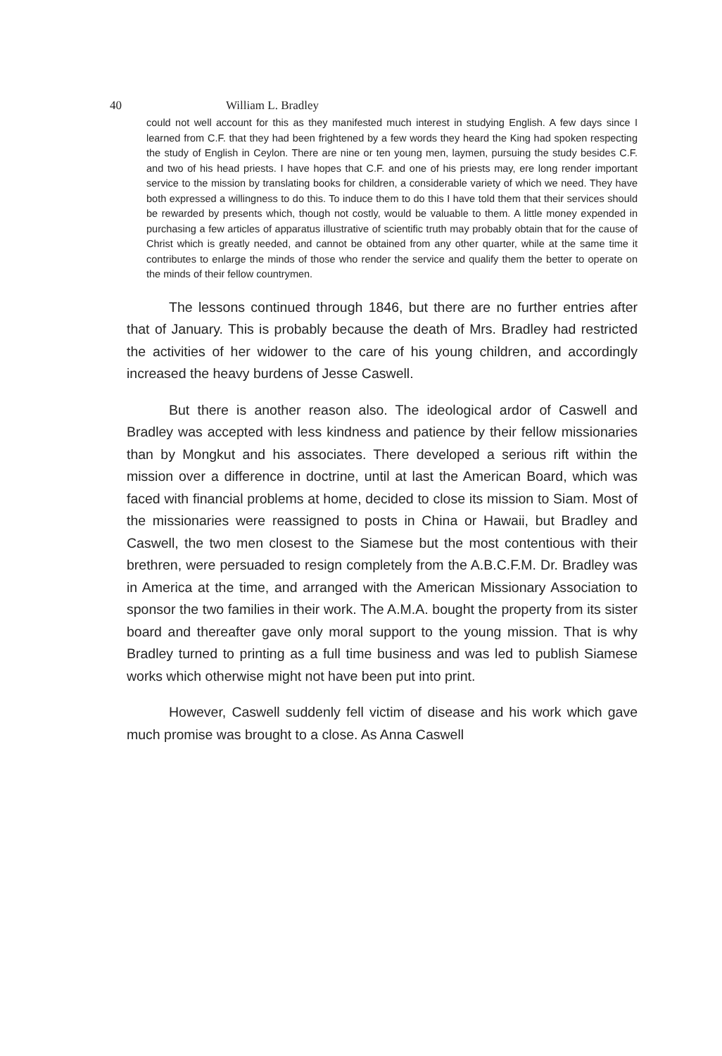40 William L. Bradley
could not well account for this as they manifested much interest in studying English. A few days since I learned from C.F. that they had been frightened by a few words they heard the King had spoken respecting the study of English in Ceylon. There are nine or ten young men, laymen, pursuing the study besides C.F. and two of his head priests. I have hopes that C.F. and one of his priests may, ere long render important service to the mission by translating books for children, a considerable variety of which we need. They have both expressed a willingness to do this. To induce them to do this I have told them that their services should be rewarded by presents which, though not costly, would be valuable to them. A little money expended in purchasing a few articles of apparatus illustrative of scientific truth may probably obtain that for the cause of Christ which is greatly needed, and cannot be obtained from any other quarter, while at the same time it contributes to enlarge the minds of those who render the service and qualify them the better to operate on the minds of their fellow countrymen.
The lessons continued through 1846, but there are no further entries after that of January. This is probably because the death of Mrs. Bradley had restricted the activities of her widower to the care of his young children, and accordingly increased the heavy burdens of Jesse Caswell.
But there is another reason also. The ideological ardor of Caswell and Bradley was accepted with less kindness and patience by their fellow missionaries than by Mongkut and his associates. There developed a serious rift within the mission over a difference in doctrine, until at last the American Board, which was faced with financial problems at home, decided to close its mission to Siam. Most of the missionaries were reassigned to posts in China or Hawaii, but Bradley and Caswell, the two men closest to the Siamese but the most contentious with their brethren, were persuaded to resign completely from the A.B.C.F.M. Dr. Bradley was in America at the time, and arranged with the American Missionary Association to sponsor the two families in their work. The A.M.A. bought the property from its sister board and thereafter gave only moral support to the young mission. That is why Bradley turned to printing as a full time business and was led to publish Siamese works which otherwise might not have been put into print.
However, Caswell suddenly fell victim of disease and his work which gave much promise was brought to a close. As Anna Caswell